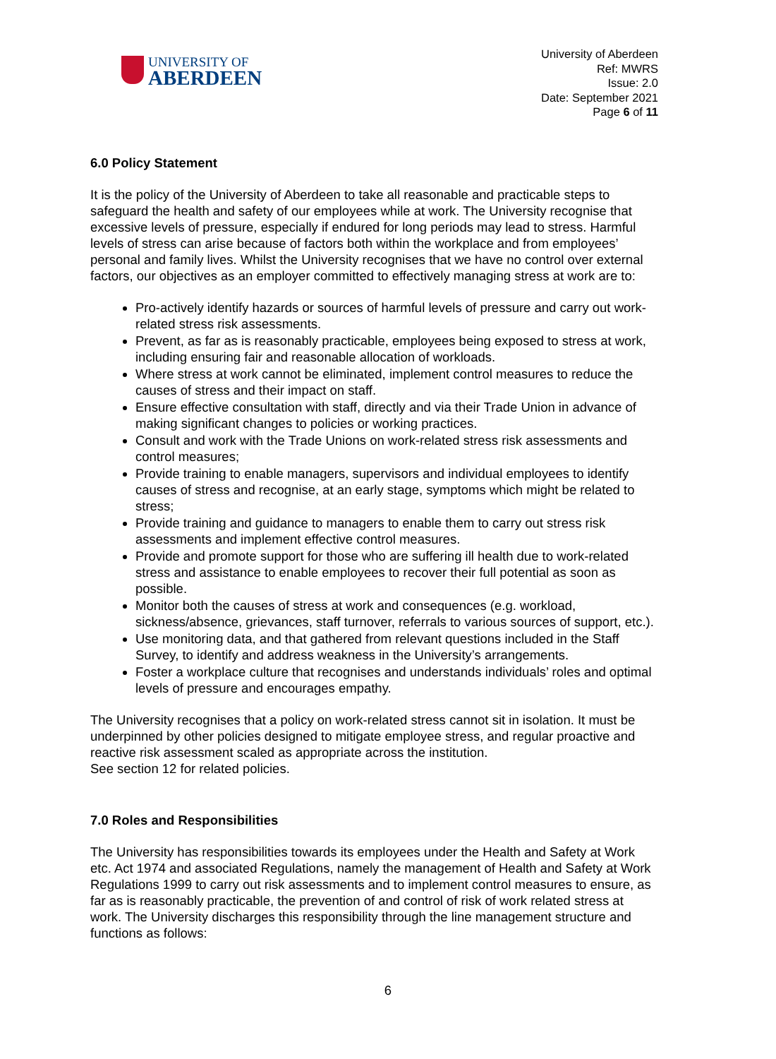UNIVERSITY OF
ABERDEEN
University of Aberdeen
Ref: MWRS
Issue: 2.0
Date: September 2021
Page 6 of 11
6.0 Policy Statement
It is the policy of the University of Aberdeen to take all reasonable and practicable steps to safeguard the health and safety of our employees while at work. The University recognise that excessive levels of pressure, especially if endured for long periods may lead to stress. Harmful levels of stress can arise because of factors both within the workplace and from employees’ personal and family lives. Whilst the University recognises that we have no control over external factors, our objectives as an employer committed to effectively managing stress at work are to:
Pro-actively identify hazards or sources of harmful levels of pressure and carry out work-related stress risk assessments.
Prevent, as far as is reasonably practicable, employees being exposed to stress at work, including ensuring fair and reasonable allocation of workloads.
Where stress at work cannot be eliminated, implement control measures to reduce the causes of stress and their impact on staff.
Ensure effective consultation with staff, directly and via their Trade Union in advance of making significant changes to policies or working practices.
Consult and work with the Trade Unions on work-related stress risk assessments and control measures;
Provide training to enable managers, supervisors and individual employees to identify causes of stress and recognise, at an early stage, symptoms which might be related to stress;
Provide training and guidance to managers to enable them to carry out stress risk assessments and implement effective control measures.
Provide and promote support for those who are suffering ill health due to work-related stress and assistance to enable employees to recover their full potential as soon as possible.
Monitor both the causes of stress at work and consequences (e.g. workload, sickness/absence, grievances, staff turnover, referrals to various sources of support, etc.).
Use monitoring data, and that gathered from relevant questions included in the Staff Survey, to identify and address weakness in the University’s arrangements.
Foster a workplace culture that recognises and understands individuals’ roles and optimal levels of pressure and encourages empathy.
The University recognises that a policy on work-related stress cannot sit in isolation. It must be underpinned by other policies designed to mitigate employee stress, and regular proactive and reactive risk assessment scaled as appropriate across the institution.
See section 12 for related policies.
7.0 Roles and Responsibilities
The University has responsibilities towards its employees under the Health and Safety at Work etc. Act 1974 and associated Regulations, namely the management of Health and Safety at Work Regulations 1999 to carry out risk assessments and to implement control measures to ensure, as far as is reasonably practicable, the prevention of and control of risk of work related stress at work. The University discharges this responsibility through the line management structure and functions as follows:
6